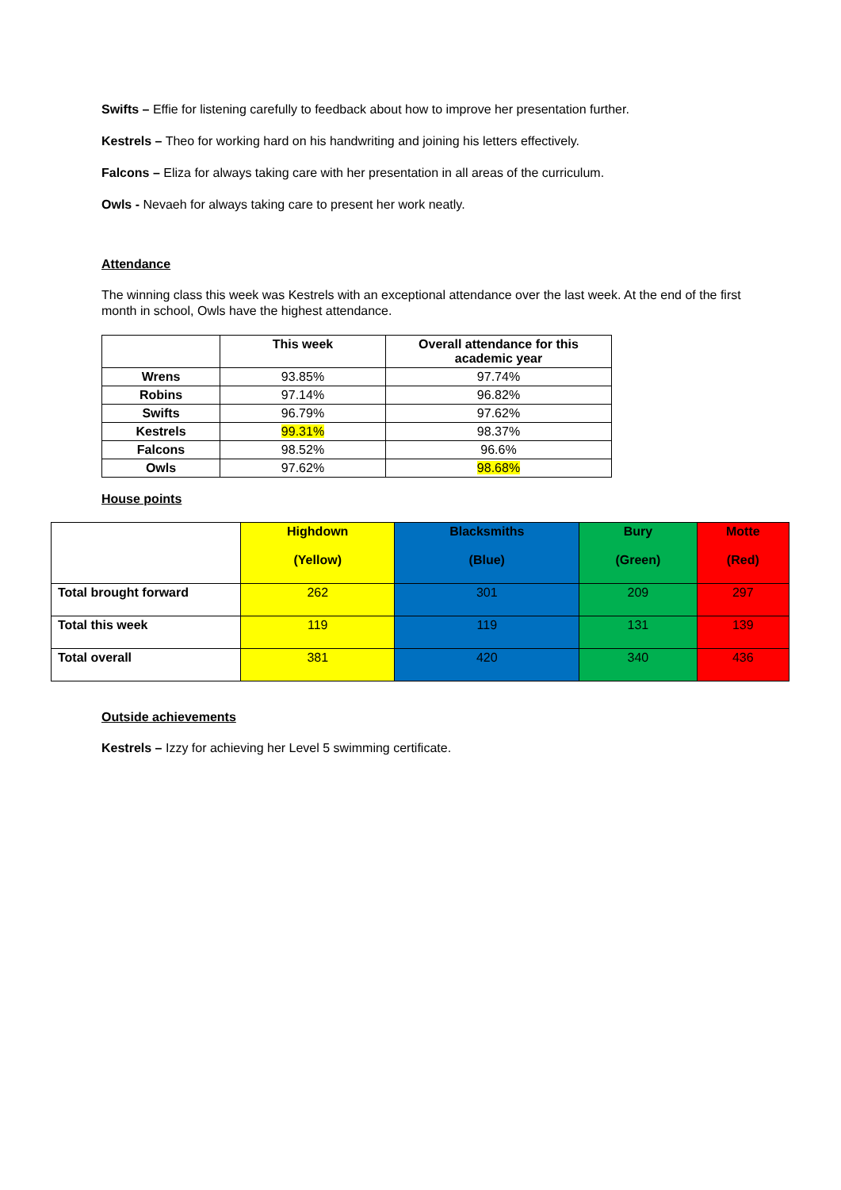Swifts – Effie for listening carefully to feedback about how to improve her presentation further.
Kestrels – Theo for working hard on his handwriting and joining his letters effectively.
Falcons – Eliza for always taking care with her presentation in all areas of the curriculum.
Owls - Nevaeh for always taking care to present her work neatly.
Attendance
The winning class this week was Kestrels with an exceptional attendance over the last week. At the end of the first month in school, Owls have the highest attendance.
| | This week | Overall attendance for this academic year |
| --- | --- | --- |
| Wrens | 93.85% | 97.74% |
| Robins | 97.14% | 96.82% |
| Swifts | 96.79% | 97.62% |
| Kestrels | 99.31% | 98.37% |
| Falcons | 98.52% | 96.6% |
| Owls | 97.62% | 98.68% |
House points
| | Highdown (Yellow) | Blacksmiths (Blue) | Bury (Green) | Motte (Red) |
| --- | --- | --- | --- | --- |
| Total brought forward | 262 | 301 | 209 | 297 |
| Total this week | 119 | 119 | 131 | 139 |
| Total overall | 381 | 420 | 340 | 436 |
Outside achievements
Kestrels – Izzy for achieving her Level 5 swimming certificate.